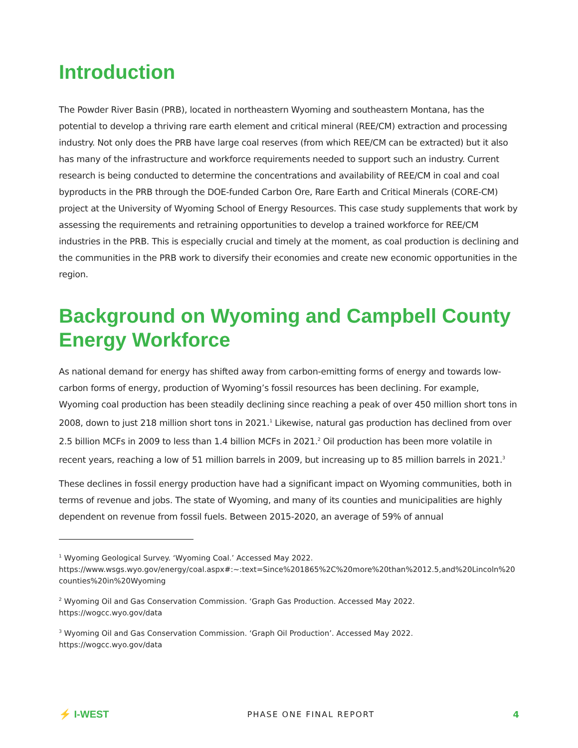Introduction
The Powder River Basin (PRB), located in northeastern Wyoming and southeastern Montana, has the potential to develop a thriving rare earth element and critical mineral (REE/CM) extraction and processing industry. Not only does the PRB have large coal reserves (from which REE/CM can be extracted) but it also has many of the infrastructure and workforce requirements needed to support such an industry. Current research is being conducted to determine the concentrations and availability of REE/CM in coal and coal byproducts in the PRB through the DOE-funded Carbon Ore, Rare Earth and Critical Minerals (CORE-CM) project at the University of Wyoming School of Energy Resources. This case study supplements that work by assessing the requirements and retraining opportunities to develop a trained workforce for REE/CM industries in the PRB. This is especially crucial and timely at the moment, as coal production is declining and the communities in the PRB work to diversify their economies and create new economic opportunities in the region.
Background on Wyoming and Campbell County Energy Workforce
As national demand for energy has shifted away from carbon-emitting forms of energy and towards low-carbon forms of energy, production of Wyoming’s fossil resources has been declining. For example, Wyoming coal production has been steadily declining since reaching a peak of over 450 million short tons in 2008, down to just 218 million short tons in 2021.<sup>1</sup> Likewise, natural gas production has declined from over 2.5 billion MCFs in 2009 to less than 1.4 billion MCFs in 2021.<sup>2</sup> Oil production has been more volatile in recent years, reaching a low of 51 million barrels in 2009, but increasing up to 85 million barrels in 2021.<sup>3</sup>
These declines in fossil energy production have had a significant impact on Wyoming communities, both in terms of revenue and jobs. The state of Wyoming, and many of its counties and municipalities are highly dependent on revenue from fossil fuels. Between 2015-2020, an average of 59% of annual
<sup>1</sup> Wyoming Geological Survey. ‘Wyoming Coal.’ Accessed May 2022.
https://www.wsgs.wyo.gov/energy/coal.aspx#:~:text=Since%201865%2C%20more%20than%2012.5,and%20Lincoln%20counties%20in%20Wyoming
<sup>2</sup> Wyoming Oil and Gas Conservation Commission. ‘Graph Gas Production. Accessed May 2022.
https://wogcc.wyo.gov/data
<sup>3</sup> Wyoming Oil and Gas Conservation Commission. ‘Graph Oil Production’. Accessed May 2022.
https://wogcc.wyo.gov/data
⚡ I-WEST
PHASE ONE FINAL REPORT 4